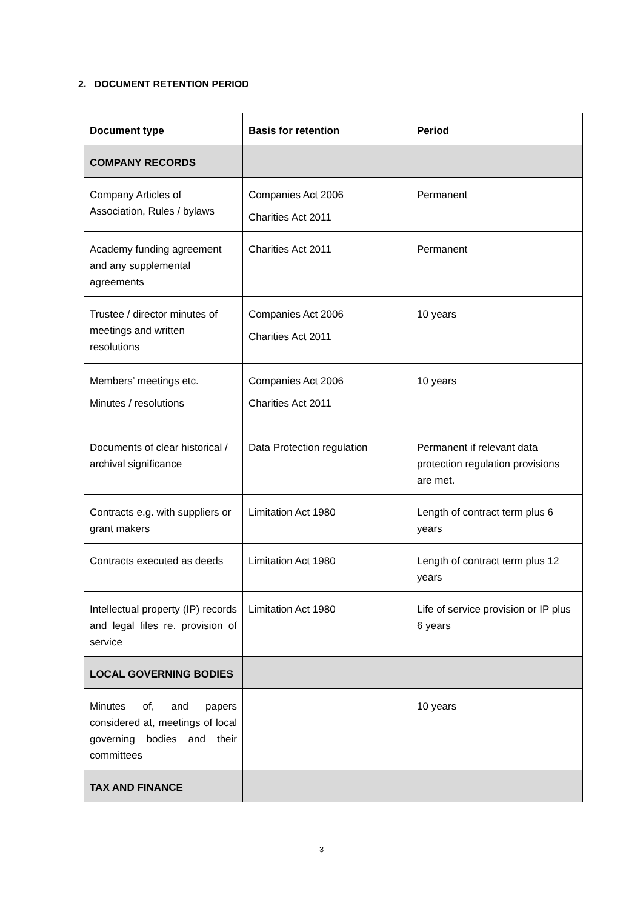2. DOCUMENT RETENTION PERIOD
| Document type | Basis for retention | Period |
| --- | --- | --- |
| COMPANY RECORDS | | |
| Company Articles of Association, Rules / bylaws | Companies Act 2006 Charities Act 2011 | Permanent |
| Academy funding agreement and any supplemental agreements | Charities Act 2011 | Permanent |
| Trustee / director minutes of meetings and written resolutions | Companies Act 2006 Charities Act 2011 | 10 years |
| Members’ meetings etc. Minutes / resolutions | Companies Act 2006 Charities Act 2011 | 10 years |
| Documents of clear historical / archival significance | Data Protection regulation | Permanent if relevant data protection regulation provisions are met. |
| Contracts e.g. with suppliers or grant makers | Limitation Act 1980 | Length of contract term plus 6 years |
| Contracts executed as deeds | Limitation Act 1980 | Length of contract term plus 12 years |
| Intellectual property (IP) records and legal files re. provision of service | Limitation Act 1980 | Life of service provision or IP plus 6 years |
| LOCAL GOVERNING BODIES | | |
| Minutes of, and papers considered at, meetings of local governing bodies and their committees | | 10 years |
| TAX AND FINANCE | | |
3